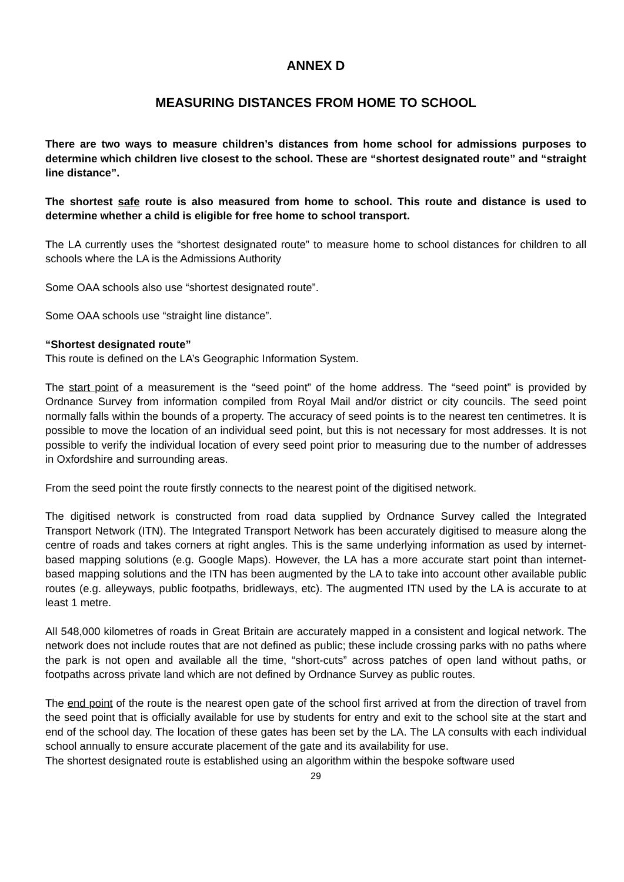ANNEX D
MEASURING DISTANCES FROM HOME TO SCHOOL
There are two ways to measure children’s distances from home school for admissions purposes to determine which children live closest to the school. These are “shortest designated route” and “straight line distance”.
The shortest safe route is also measured from home to school. This route and distance is used to determine whether a child is eligible for free home to school transport.
The LA currently uses the “shortest designated route” to measure home to school distances for children to all schools where the LA is the Admissions Authority
Some OAA schools also use “shortest designated route”.
Some OAA schools use “straight line distance”.
“Shortest designated route”
This route is defined on the LA’s Geographic Information System.
The start point of a measurement is the “seed point” of the home address. The “seed point” is provided by Ordnance Survey from information compiled from Royal Mail and/or district or city councils. The seed point normally falls within the bounds of a property. The accuracy of seed points is to the nearest ten centimetres. It is possible to move the location of an individual seed point, but this is not necessary for most addresses. It is not possible to verify the individual location of every seed point prior to measuring due to the number of addresses in Oxfordshire and surrounding areas.
From the seed point the route firstly connects to the nearest point of the digitised network.
The digitised network is constructed from road data supplied by Ordnance Survey called the Integrated Transport Network (ITN). The Integrated Transport Network has been accurately digitised to measure along the centre of roads and takes corners at right angles. This is the same underlying information as used by internet-based mapping solutions (e.g. Google Maps). However, the LA has a more accurate start point than internet-based mapping solutions and the ITN has been augmented by the LA to take into account other available public routes (e.g. alleyways, public footpaths, bridleways, etc). The augmented ITN used by the LA is accurate to at least 1 metre.
All 548,000 kilometres of roads in Great Britain are accurately mapped in a consistent and logical network. The network does not include routes that are not defined as public; these include crossing parks with no paths where the park is not open and available all the time, “short-cuts” across patches of open land without paths, or footpaths across private land which are not defined by Ordnance Survey as public routes.
The end point of the route is the nearest open gate of the school first arrived at from the direction of travel from the seed point that is officially available for use by students for entry and exit to the school site at the start and end of the school day. The location of these gates has been set by the LA. The LA consults with each individual school annually to ensure accurate placement of the gate and its availability for use.
The shortest designated route is established using an algorithm within the bespoke software used
29